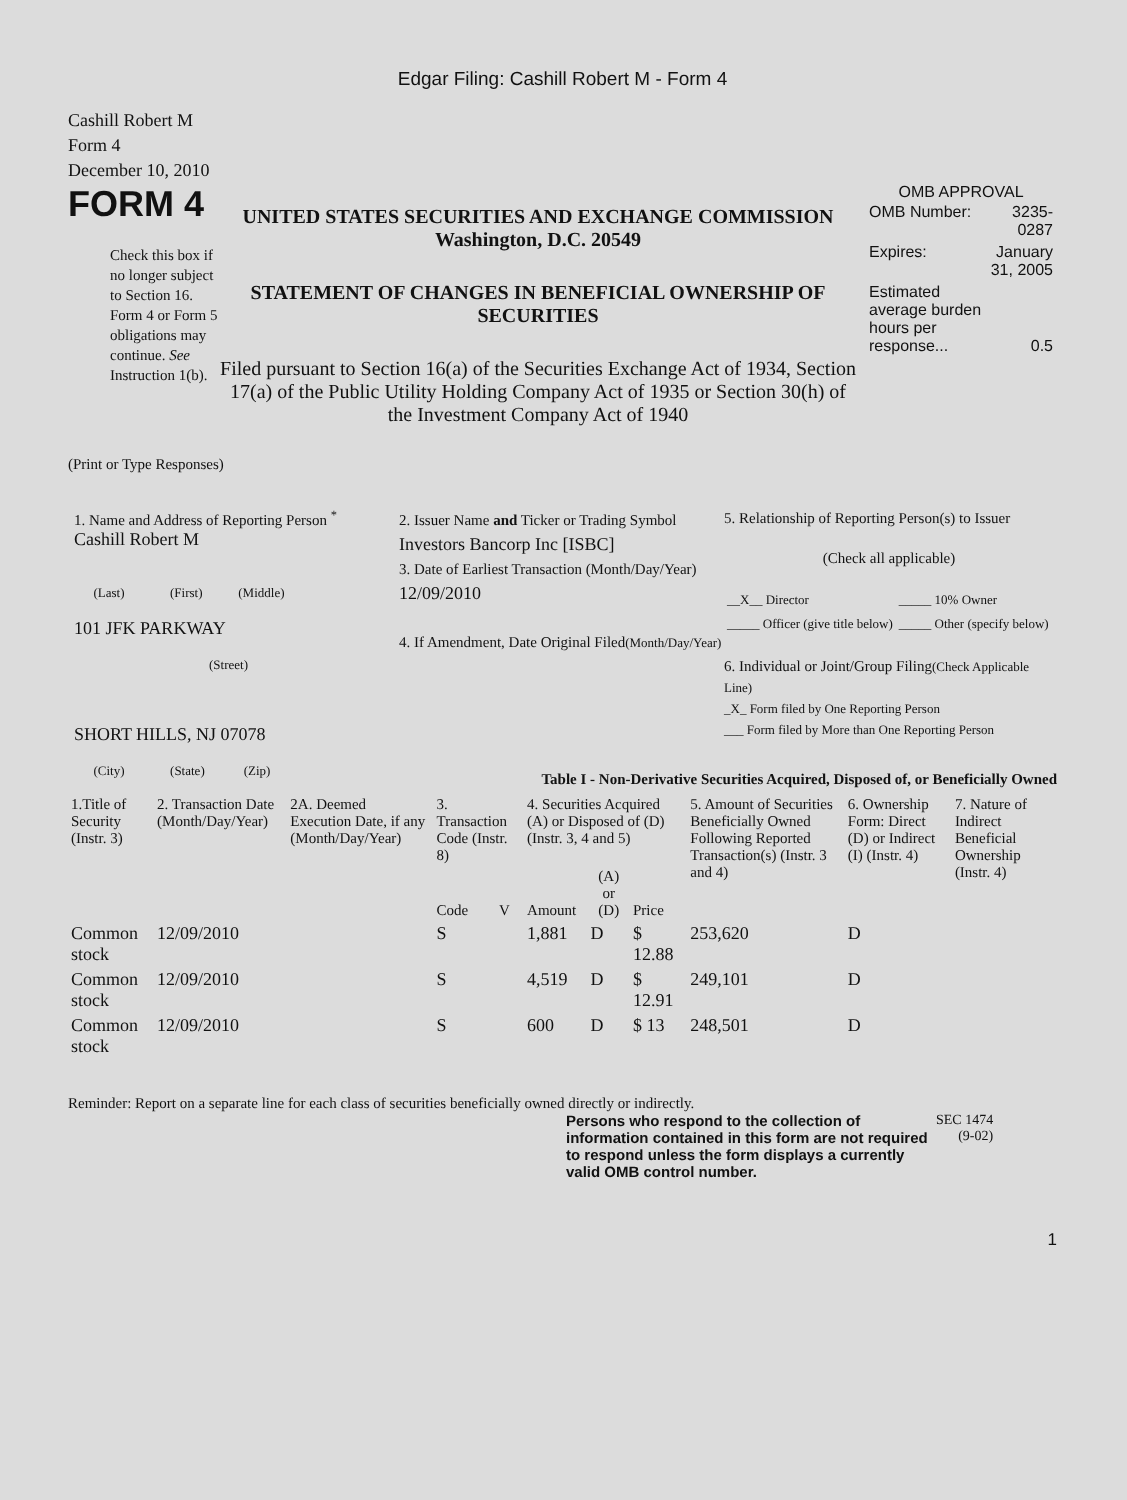Edgar Filing: Cashill Robert M - Form 4
Cashill Robert M
Form 4
December 10, 2010
FORM 4
Check this box if no longer subject to Section 16. Form 4 or Form 5 obligations may continue. See Instruction 1(b).
UNITED STATES SECURITIES AND EXCHANGE COMMISSION
Washington, D.C. 20549
STATEMENT OF CHANGES IN BENEFICIAL OWNERSHIP OF SECURITIES
Filed pursuant to Section 16(a) of the Securities Exchange Act of 1934, Section 17(a) of the Public Utility Holding Company Act of 1935 or Section 30(h) of the Investment Company Act of 1940
OMB APPROVAL
| OMB Number: | 3235-0287 |
| Expires: | January 31, 2005 |
| Estimated average burden hours per response... | 0.5 |
(Print or Type Responses)
1. Name and Address of Reporting Person <sup>*</sup>
Cashill Robert M
(Last) (First) (Middle)
101 JFK PARKWAY
(Street)
SHORT HILLS, NJ 07078
(City) (State) (Zip)
2. Issuer Name and Ticker or Trading Symbol
Investors Bancorp Inc [ISBC]
3. Date of Earliest Transaction (Month/Day/Year)
12/09/2010
4. If Amendment, Date Original Filed(Month/Day/Year)
5. Relationship of Reporting Person(s) to Issuer
(Check all applicable)
| __X__ Director | _____ 10% Owner |
| _____ Officer (give title below) | _____ Other (specify below) |
6. Individual or Joint/Group Filing(Check Applicable Line)
_X_ Form filed by One Reporting Person
___ Form filed by More than One Reporting Person
Table I - Non-Derivative Securities Acquired, Disposed of, or Beneficially Owned
| 1.Title of Security (Instr. 3) | 2. Transaction Date (Month/Day/Year) | 2A. Deemed Execution Date, if any (Month/Day/Year) | 3. Transaction Code (Instr. 8) | | 4. Securities Acquired (A) or Disposed of (D) (Instr. 3, 4 and 5) | | | 5. Amount of Securities Beneficially Owned Following Reported Transaction(s) (Instr. 3 and 4) | 6. Ownership Form: Direct (D) or Indirect (I) (Instr. 4) | 7. Nature of Indirect Beneficial Ownership (Instr. 4) |
| --- | --- | --- | --- | --- | --- | --- | --- | --- | --- | --- |
| | | | Code | V | Amount | (A) or (D) | Price | | | |
| Common stock | 12/09/2010 | | S | | 1,881 | D | $ 12.88 | 253,620 | D | |
| Common stock | 12/09/2010 | | S | | 4,519 | D | $ 12.91 | 249,101 | D | |
| Common stock | 12/09/2010 | | S | | 600 | D | $ 13 | 248,501 | D | |
Reminder: Report on a separate line for each class of securities beneficially owned directly or indirectly.
Persons who respond to the collection of information contained in this form are not required to respond unless the form displays a currently valid OMB control number.
SEC 1474
(9-02)
1